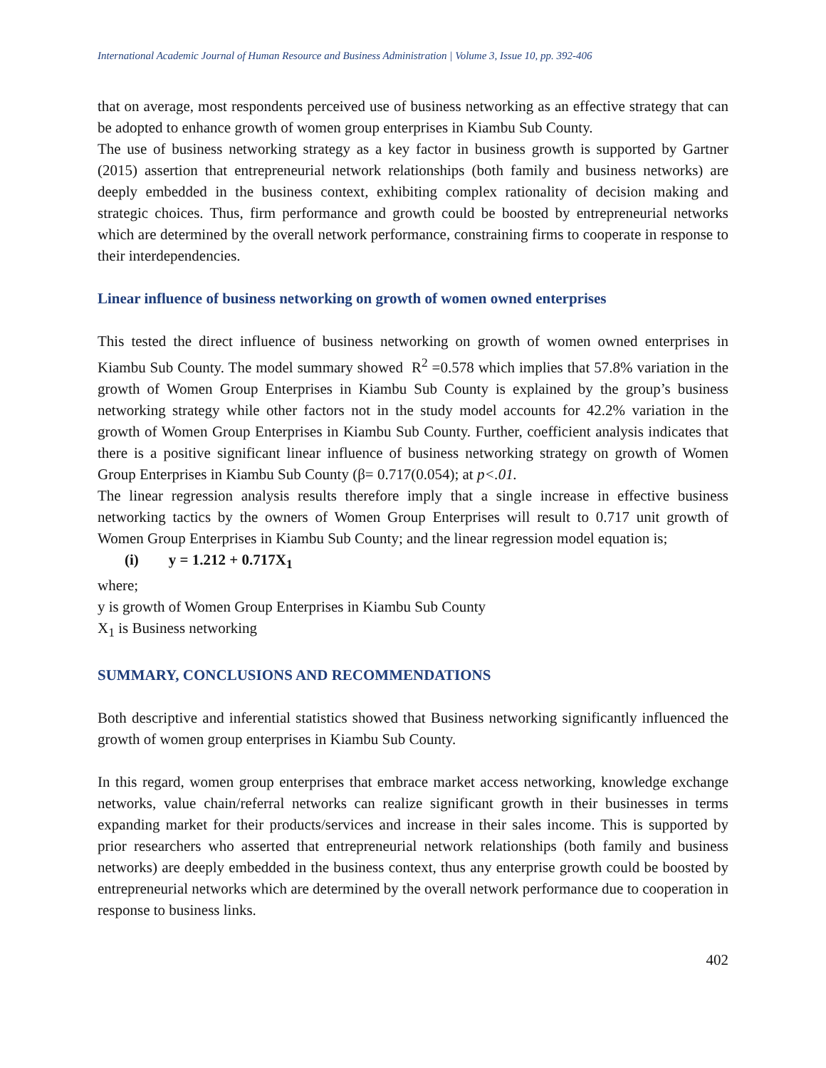International Academic Journal of Human Resource and Business Administration | Volume 3, Issue 10, pp. 392-406
that on average, most respondents perceived use of business networking as an effective strategy that can be adopted to enhance growth of women group enterprises in Kiambu Sub County.
The use of business networking strategy as a key factor in business growth is supported by Gartner (2015) assertion that entrepreneurial network relationships (both family and business networks) are deeply embedded in the business context, exhibiting complex rationality of decision making and strategic choices. Thus, firm performance and growth could be boosted by entrepreneurial networks which are determined by the overall network performance, constraining firms to cooperate in response to their interdependencies.
Linear influence of business networking on growth of women owned enterprises
This tested the direct influence of business networking on growth of women owned enterprises in Kiambu Sub County. The model summary showed R<sup>2</sup> =0.578 which implies that 57.8% variation in the growth of Women Group Enterprises in Kiambu Sub County is explained by the group’s business networking strategy while other factors not in the study model accounts for 42.2% variation in the growth of Women Group Enterprises in Kiambu Sub County. Further, coefficient analysis indicates that there is a positive significant linear influence of business networking strategy on growth of Women Group Enterprises in Kiambu Sub County (β= 0.717(0.054); at p<.01.
The linear regression analysis results therefore imply that a single increase in effective business networking tactics by the owners of Women Group Enterprises will result to 0.717 unit growth of Women Group Enterprises in Kiambu Sub County; and the linear regression model equation is;
(i) y = 1.212 + 0.717X<sub>1</sub>
where;
y is growth of Women Group Enterprises in Kiambu Sub County
X<sub>1</sub> is Business networking
SUMMARY, CONCLUSIONS AND RECOMMENDATIONS
Both descriptive and inferential statistics showed that Business networking significantly influenced the growth of women group enterprises in Kiambu Sub County.
In this regard, women group enterprises that embrace market access networking, knowledge exchange networks, value chain/referral networks can realize significant growth in their businesses in terms expanding market for their products/services and increase in their sales income. This is supported by prior researchers who asserted that entrepreneurial network relationships (both family and business networks) are deeply embedded in the business context, thus any enterprise growth could be boosted by entrepreneurial networks which are determined by the overall network performance due to cooperation in response to business links.
402